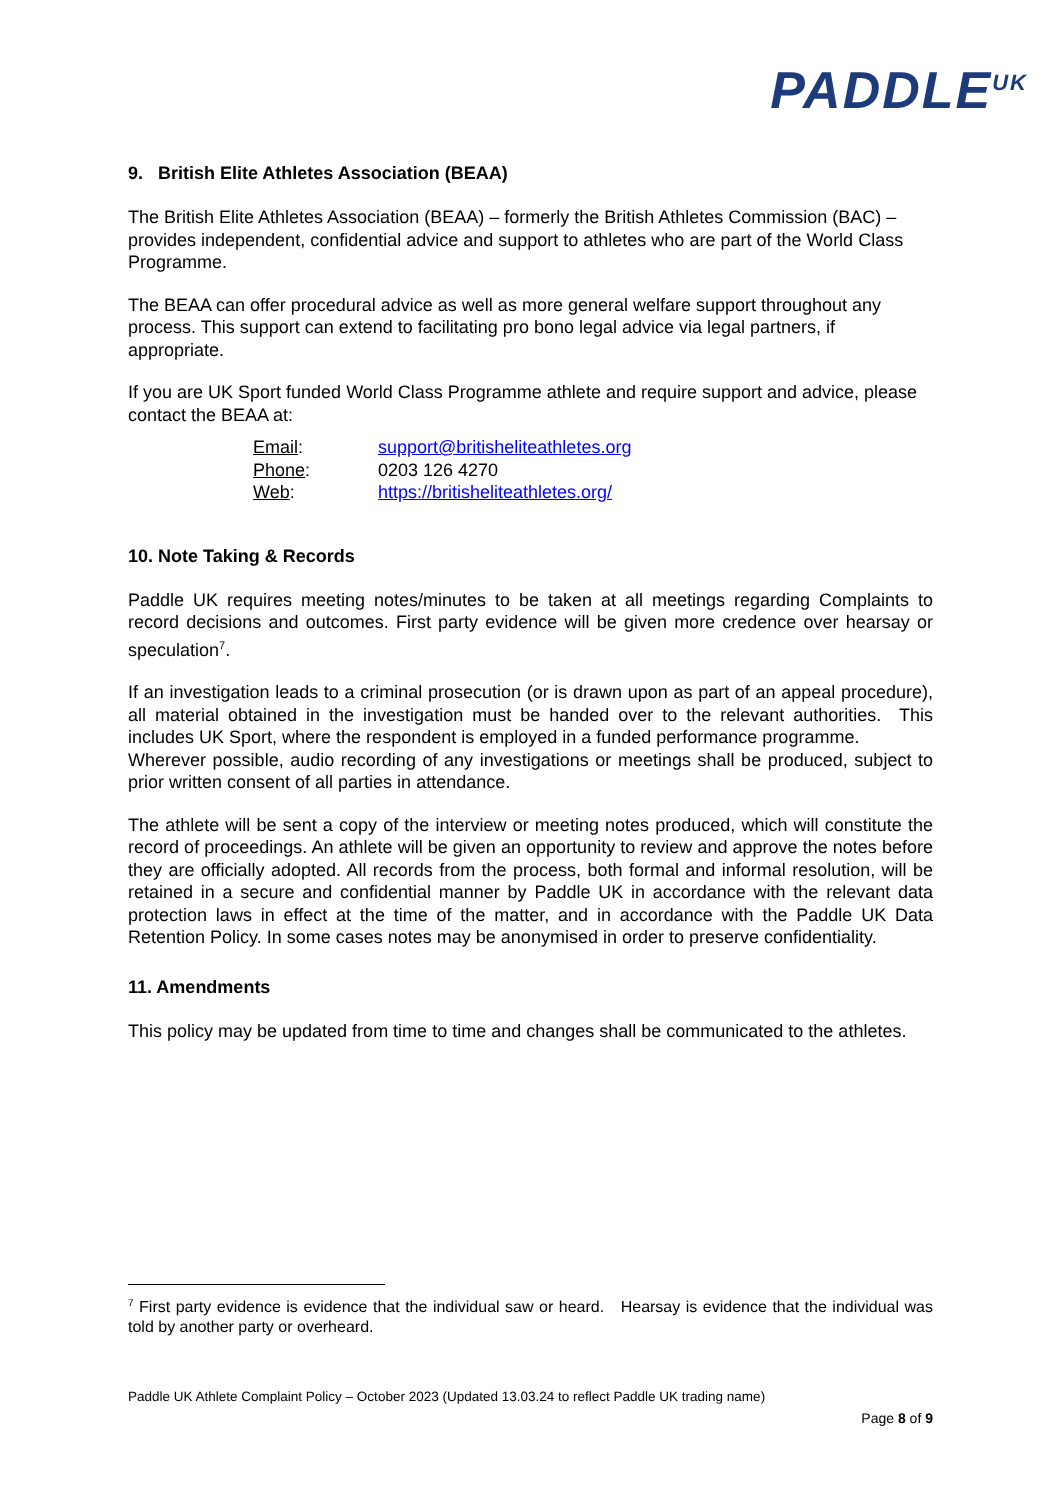PADDLE<sup>UK</sup>
9. British Elite Athletes Association (BEAA)
The British Elite Athletes Association (BEAA) – formerly the British Athletes Commission (BAC) – provides independent, confidential advice and support to athletes who are part of the World Class Programme.
The BEAA can offer procedural advice as well as more general welfare support throughout any process. This support can extend to facilitating pro bono legal advice via legal partners, if appropriate.
If you are UK Sport funded World Class Programme athlete and require support and advice, please contact the BEAA at:
| Email : | support@britisheliteathletes.org |
| Phone : | 0203 126 4270 |
| Web : | https://britisheliteathletes.org/ |
10. Note Taking & Records
Paddle UK requires meeting notes/minutes to be taken at all meetings regarding Complaints to record decisions and outcomes. First party evidence will be given more credence over hearsay or speculation<sup>7</sup>.
If an investigation leads to a criminal prosecution (or is drawn upon as part of an appeal procedure), all material obtained in the investigation must be handed over to the relevant authorities. This includes UK Sport, where the respondent is employed in a funded performance programme.
Wherever possible, audio recording of any investigations or meetings shall be produced, subject to prior written consent of all parties in attendance.
The athlete will be sent a copy of the interview or meeting notes produced, which will constitute the record of proceedings. An athlete will be given an opportunity to review and approve the notes before they are officially adopted. All records from the process, both formal and informal resolution, will be retained in a secure and confidential manner by Paddle UK in accordance with the relevant data protection laws in effect at the time of the matter, and in accordance with the Paddle UK Data Retention Policy. In some cases notes may be anonymised in order to preserve confidentiality.
11. Amendments
This policy may be updated from time to time and changes shall be communicated to the athletes.
<sup>7</sup> First party evidence is evidence that the individual saw or heard. Hearsay is evidence that the individual was told by another party or overheard.
Paddle UK Athlete Complaint Policy – October 2023 (Updated 13.03.24 to reflect Paddle UK trading name)
Page 8 of 9